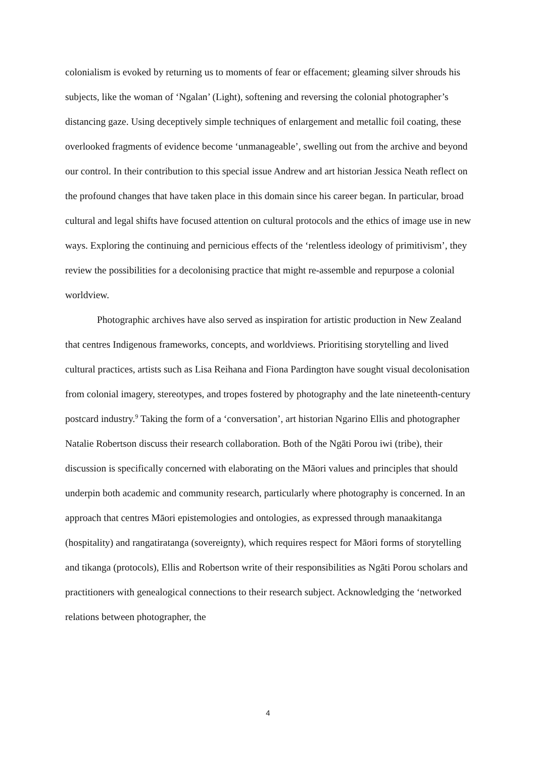colonialism is evoked by returning us to moments of fear or effacement; gleaming silver shrouds his subjects, like the woman of ‘Ngalan’ (Light), softening and reversing the colonial photographer’s distancing gaze. Using deceptively simple techniques of enlargement and metallic foil coating, these overlooked fragments of evidence become ‘unmanageable’, swelling out from the archive and beyond our control. In their contribution to this special issue Andrew and art historian Jessica Neath reflect on the profound changes that have taken place in this domain since his career began. In particular, broad cultural and legal shifts have focused attention on cultural protocols and the ethics of image use in new ways. Exploring the continuing and pernicious effects of the ‘relentless ideology of primitivism’, they review the possibilities for a decolonising practice that might re-assemble and repurpose a colonial worldview.
Photographic archives have also served as inspiration for artistic production in New Zealand that centres Indigenous frameworks, concepts, and worldviews. Prioritising storytelling and lived cultural practices, artists such as Lisa Reihana and Fiona Pardington have sought visual decolonisation from colonial imagery, stereotypes, and tropes fostered by photography and the late nineteenth-century postcard industry.<sup>9</sup> Taking the form of a ‘conversation’, art historian Ngarino Ellis and photographer Natalie Robertson discuss their research collaboration. Both of the Ngāti Porou iwi (tribe), their discussion is specifically concerned with elaborating on the Māori values and principles that should underpin both academic and community research, particularly where photography is concerned. In an approach that centres Māori epistemologies and ontologies, as expressed through manaakitanga (hospitality) and rangatiratanga (sovereignty), which requires respect for Māori forms of storytelling and tikanga (protocols), Ellis and Robertson write of their responsibilities as Ngāti Porou scholars and practitioners with genealogical connections to their research subject. Acknowledging the ‘networked relations between photographer, the
4